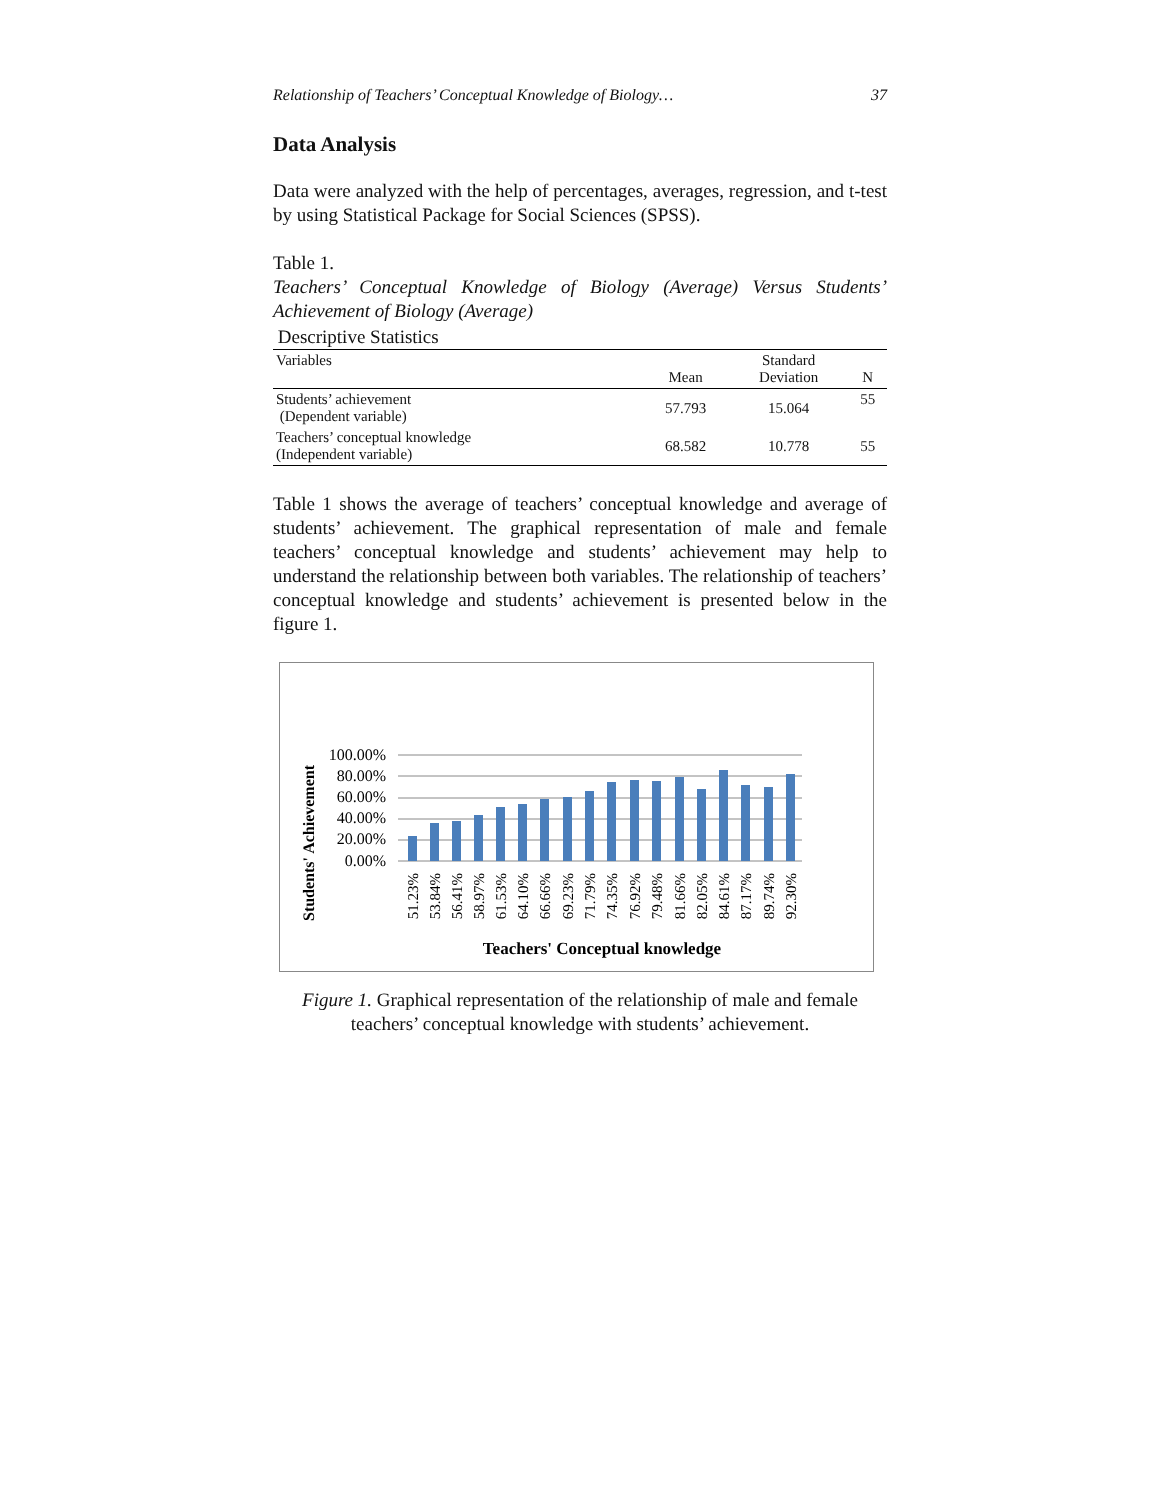Relationship of Teachers’ Conceptual Knowledge of Biology… 37
Data Analysis
Data were analyzed with the help of percentages, averages, regression, and t-test by using Statistical Package for Social Sciences (SPSS).
Table 1.
Teachers’ Conceptual Knowledge of Biology (Average) Versus Students’ Achievement of Biology (Average)
Descriptive Statistics
| Variables | Mean | Standard Deviation | N |
| --- | --- | --- | --- |
| Students’ achievement (Dependent variable) | 57.793 | 15.064 | 55 |
| Teachers’ conceptual knowledge (Independent variable) | 68.582 | 10.778 | 55 |
Table 1 shows the average of teachers’ conceptual knowledge and average of students’ achievement. The graphical representation of male and female teachers’ conceptual knowledge and students’ achievement may help to understand the relationship between both variables. The relationship of teachers’ conceptual knowledge and students’ achievement is presented below in the figure 1.
Students' Achievement
100.00%
80.00%
60.00%
40.00%
20.00%
0.00%
51.23%
53.84%
56.41%
58.97%
61.53%
64.10%
66.66%
69.23%
71.79%
74.35%
76.92%
79.48%
81.66%
82.05%
84.61%
87.17%
89.74%
92.30%
Teachers' Conceptual knowledge
Figure 1. Graphical representation of the relationship of male and female teachers’ conceptual knowledge with students’ achievement.